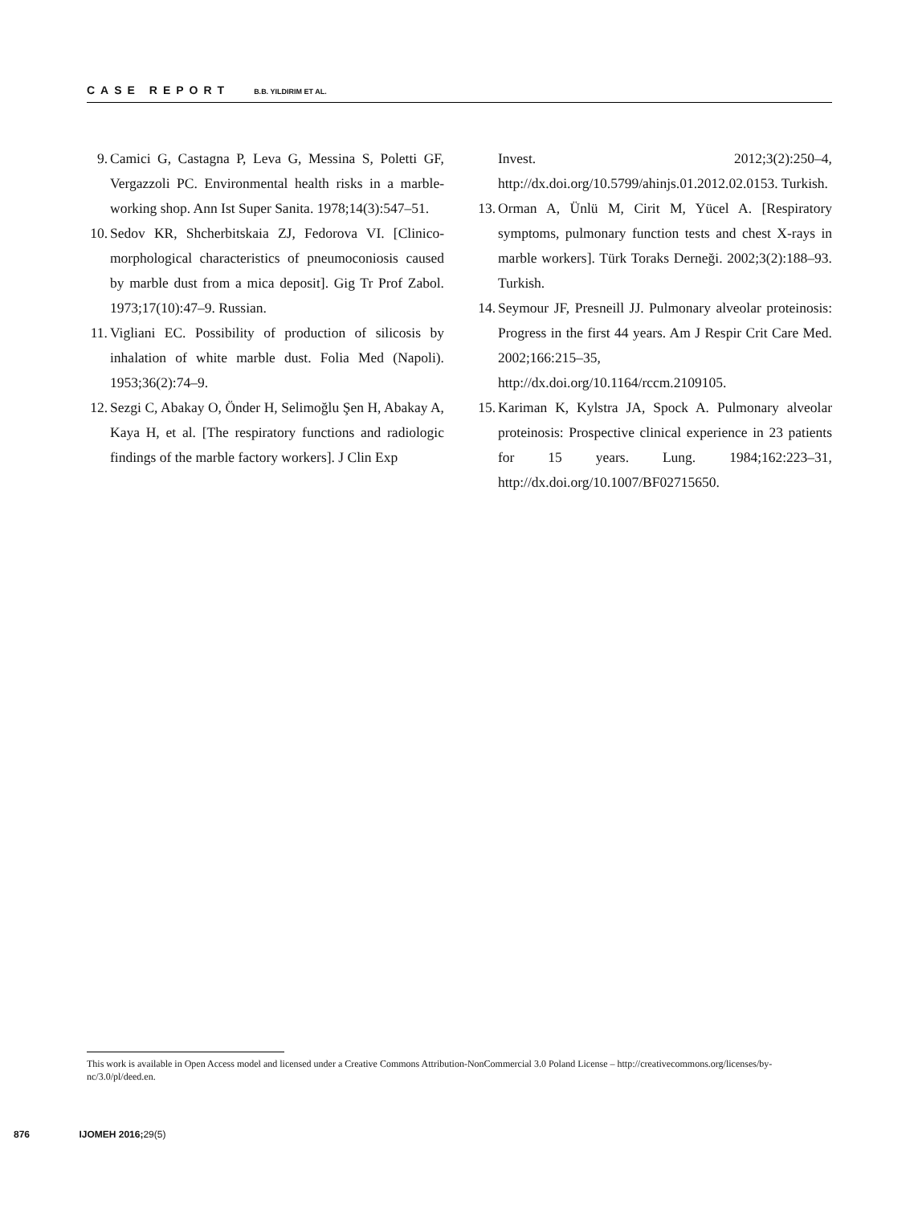CASE REPORT B.B. YILDIRIM ET AL.
9. Camici G, Castagna P, Leva G, Messina S, Poletti GF, Vergazzoli PC. Environmental health risks in a marble-working shop. Ann Ist Super Sanita. 1978;14(3):547–51.
10. Sedov KR, Shcherbitskaia ZJ, Fedorova VI. [Clinico-morphological characteristics of pneumoconiosis caused by marble dust from a mica deposit]. Gig Tr Prof Zabol. 1973;17(10):47–9. Russian.
11. Vigliani EC. Possibility of production of silicosis by inhalation of white marble dust. Folia Med (Napoli). 1953;36(2):74–9.
12. Sezgi C, Abakay O, Önder H, Selimoğlu Şen H, Abakay A, Kaya H, et al. [The respiratory functions and radiologic findings of the marble factory workers]. J Clin Exp
Invest. 2012;3(2):250–4, http://dx.doi.org/10.5799/ahinjs.01.2012.02.0153. Turkish.
13. Orman A, Ünlü M, Cirit M, Yücel A. [Respiratory symptoms, pulmonary function tests and chest X-rays in marble workers]. Türk Toraks Derneği. 2002;3(2):188–93. Turkish.
14. Seymour JF, Presneill JJ. Pulmonary alveolar proteinosis: Progress in the first 44 years. Am J Respir Crit Care Med. 2002;166:215–35, http://dx.doi.org/10.1164/rccm.2109105.
15. Kariman K, Kylstra JA, Spock A. Pulmonary alveolar proteinosis: Prospective clinical experience in 23 patients for 15 years. Lung. 1984;162:223–31, http://dx.doi.org/10.1007/BF02715650.
This work is available in Open Access model and licensed under a Creative Commons Attribution-NonCommercial 3.0 Poland License – http://creativecommons.org/licenses/by-nc/3.0/pl/deed.en.
876 IJOMEH 2016;29(5)